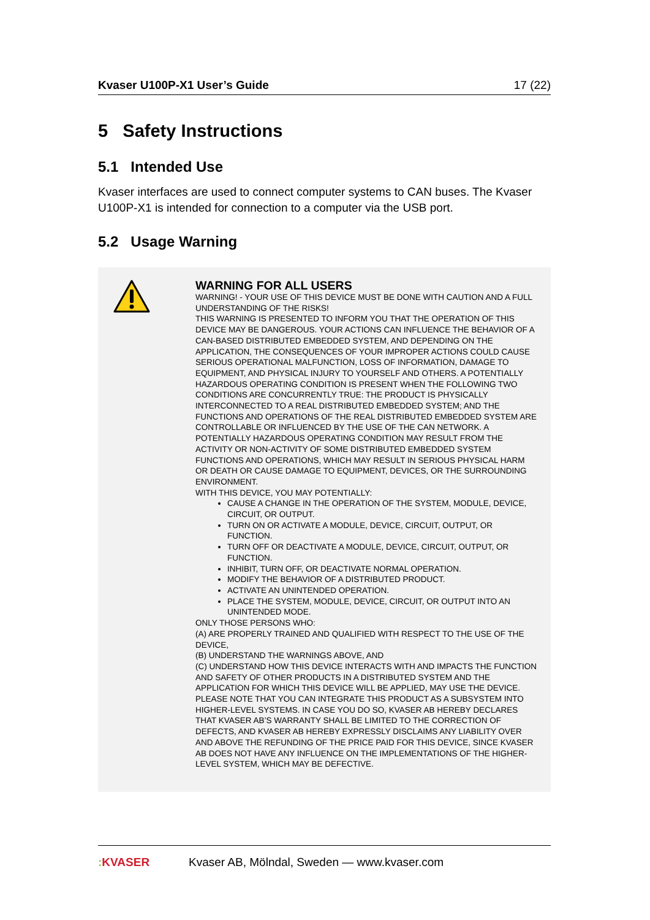Kvaser U100P-X1 User’s Guide 17 (22)
5 Safety Instructions
5.1 Intended Use
Kvaser interfaces are used to connect computer systems to CAN buses. The Kvaser U100P-X1 is intended for connection to a computer via the USB port.
5.2 Usage Warning
WARNING FOR ALL USERS
WARNING! - YOUR USE OF THIS DEVICE MUST BE DONE WITH CAUTION AND A FULL UNDERSTANDING OF THE RISKS!
THIS WARNING IS PRESENTED TO INFORM YOU THAT THE OPERATION OF THIS DEVICE MAY BE DANGEROUS. YOUR ACTIONS CAN INFLUENCE THE BEHAVIOR OF A CAN-BASED DISTRIBUTED EMBEDDED SYSTEM, AND DEPENDING ON THE APPLICATION, THE CONSEQUENCES OF YOUR IMPROPER ACTIONS COULD CAUSE SERIOUS OPERATIONAL MALFUNCTION, LOSS OF INFORMATION, DAMAGE TO EQUIPMENT, AND PHYSICAL INJURY TO YOURSELF AND OTHERS. A POTENTIALLY HAZARDOUS OPERATING CONDITION IS PRESENT WHEN THE FOLLOWING TWO CONDITIONS ARE CONCURRENTLY TRUE: THE PRODUCT IS PHYSICALLY INTERCONNECTED TO A REAL DISTRIBUTED EMBEDDED SYSTEM; AND THE FUNCTIONS AND OPERATIONS OF THE REAL DISTRIBUTED EMBEDDED SYSTEM ARE CONTROLLABLE OR INFLUENCED BY THE USE OF THE CAN NETWORK. A POTENTIALLY HAZARDOUS OPERATING CONDITION MAY RESULT FROM THE ACTIVITY OR NON-ACTIVITY OF SOME DISTRIBUTED EMBEDDED SYSTEM FUNCTIONS AND OPERATIONS, WHICH MAY RESULT IN SERIOUS PHYSICAL HARM OR DEATH OR CAUSE DAMAGE TO EQUIPMENT, DEVICES, OR THE SURROUNDING ENVIRONMENT.
WITH THIS DEVICE, YOU MAY POTENTIALLY:
CAUSE A CHANGE IN THE OPERATION OF THE SYSTEM, MODULE, DEVICE, CIRCUIT, OR OUTPUT.
TURN ON OR ACTIVATE A MODULE, DEVICE, CIRCUIT, OUTPUT, OR FUNCTION.
TURN OFF OR DEACTIVATE A MODULE, DEVICE, CIRCUIT, OUTPUT, OR FUNCTION.
INHIBIT, TURN OFF, OR DEACTIVATE NORMAL OPERATION.
MODIFY THE BEHAVIOR OF A DISTRIBUTED PRODUCT.
ACTIVATE AN UNINTENDED OPERATION.
PLACE THE SYSTEM, MODULE, DEVICE, CIRCUIT, OR OUTPUT INTO AN UNINTENDED MODE.
ONLY THOSE PERSONS WHO:
(A) ARE PROPERLY TRAINED AND QUALIFIED WITH RESPECT TO THE USE OF THE DEVICE,
(B) UNDERSTAND THE WARNINGS ABOVE, AND
(C) UNDERSTAND HOW THIS DEVICE INTERACTS WITH AND IMPACTS THE FUNCTION AND SAFETY OF OTHER PRODUCTS IN A DISTRIBUTED SYSTEM AND THE APPLICATION FOR WHICH THIS DEVICE WILL BE APPLIED, MAY USE THE DEVICE.
PLEASE NOTE THAT YOU CAN INTEGRATE THIS PRODUCT AS A SUBSYSTEM INTO HIGHER-LEVEL SYSTEMS. IN CASE YOU DO SO, KVASER AB HEREBY DECLARES THAT KVASER AB’S WARRANTY SHALL BE LIMITED TO THE CORRECTION OF DEFECTS, AND KVASER AB HEREBY EXPRESSLY DISCLAIMS ANY LIABILITY OVER AND ABOVE THE REFUNDING OF THE PRICE PAID FOR THIS DEVICE, SINCE KVASER AB DOES NOT HAVE ANY INFLUENCE ON THE IMPLEMENTATIONS OF THE HIGHER-LEVEL SYSTEM, WHICH MAY BE DEFECTIVE.
: KVASER
Kvaser AB, Mölndal, Sweden — www.kvaser.com